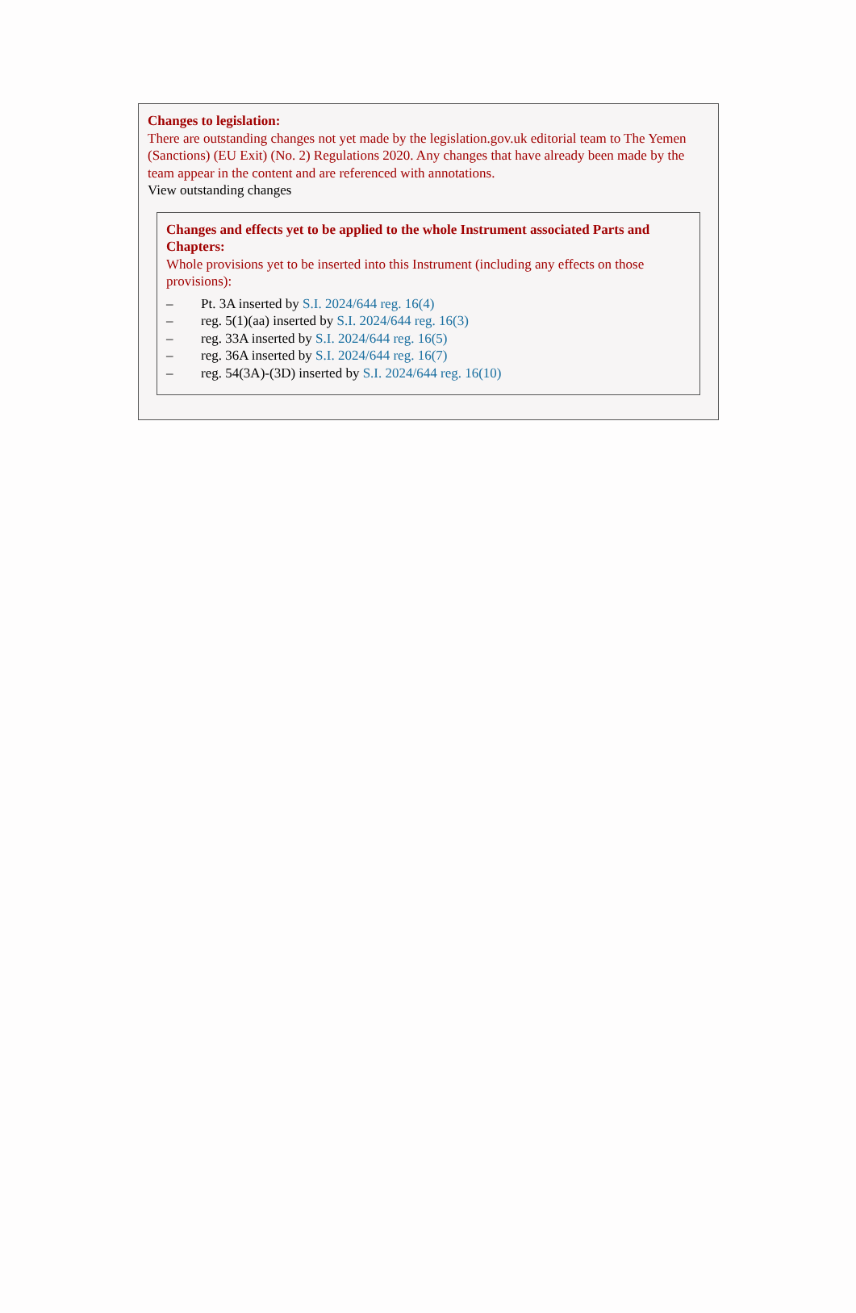Changes to legislation:
There are outstanding changes not yet made by the legislation.gov.uk editorial team to The Yemen (Sanctions) (EU Exit) (No. 2) Regulations 2020. Any changes that have already been made by the team appear in the content and are referenced with annotations.
View outstanding changes
Changes and effects yet to be applied to the whole Instrument associated Parts and Chapters:
Whole provisions yet to be inserted into this Instrument (including any effects on those provisions):
– Pt. 3A inserted by S.I. 2024/644 reg. 16(4)
– reg. 5(1)(aa) inserted by S.I. 2024/644 reg. 16(3)
– reg. 33A inserted by S.I. 2024/644 reg. 16(5)
– reg. 36A inserted by S.I. 2024/644 reg. 16(7)
– reg. 54(3A)-(3D) inserted by S.I. 2024/644 reg. 16(10)